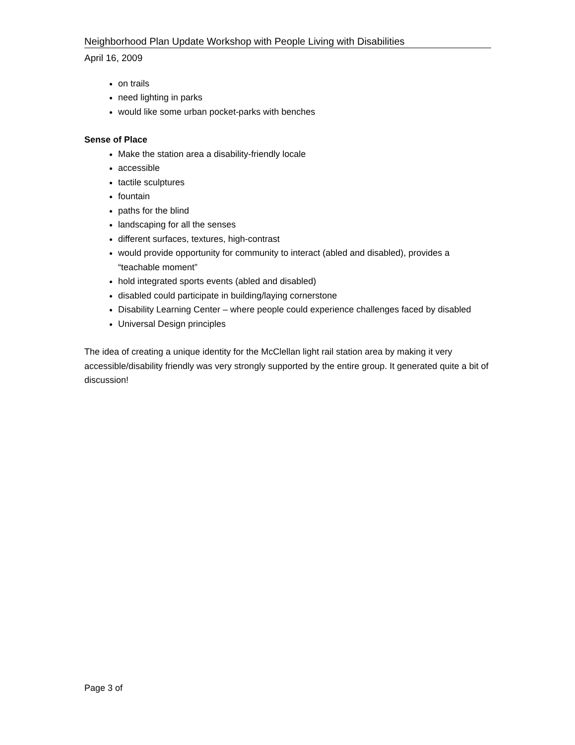Neighborhood Plan Update Workshop with People Living with Disabilities
April 16, 2009
on trails
need lighting in parks
would like some urban pocket-parks with benches
Sense of Place
Make the station area a disability-friendly locale
accessible
tactile sculptures
fountain
paths for the blind
landscaping for all the senses
different surfaces, textures, high-contrast
would provide opportunity for community to interact (abled and disabled), provides a “teachable moment”
hold integrated sports events (abled and disabled)
disabled could participate in building/laying cornerstone
Disability Learning Center – where people could experience challenges faced by disabled
Universal Design principles
The idea of creating a unique identity for the McClellan light rail station area by making it very accessible/disability friendly was very strongly supported by the entire group. It generated quite a bit of discussion!
Page 3 of